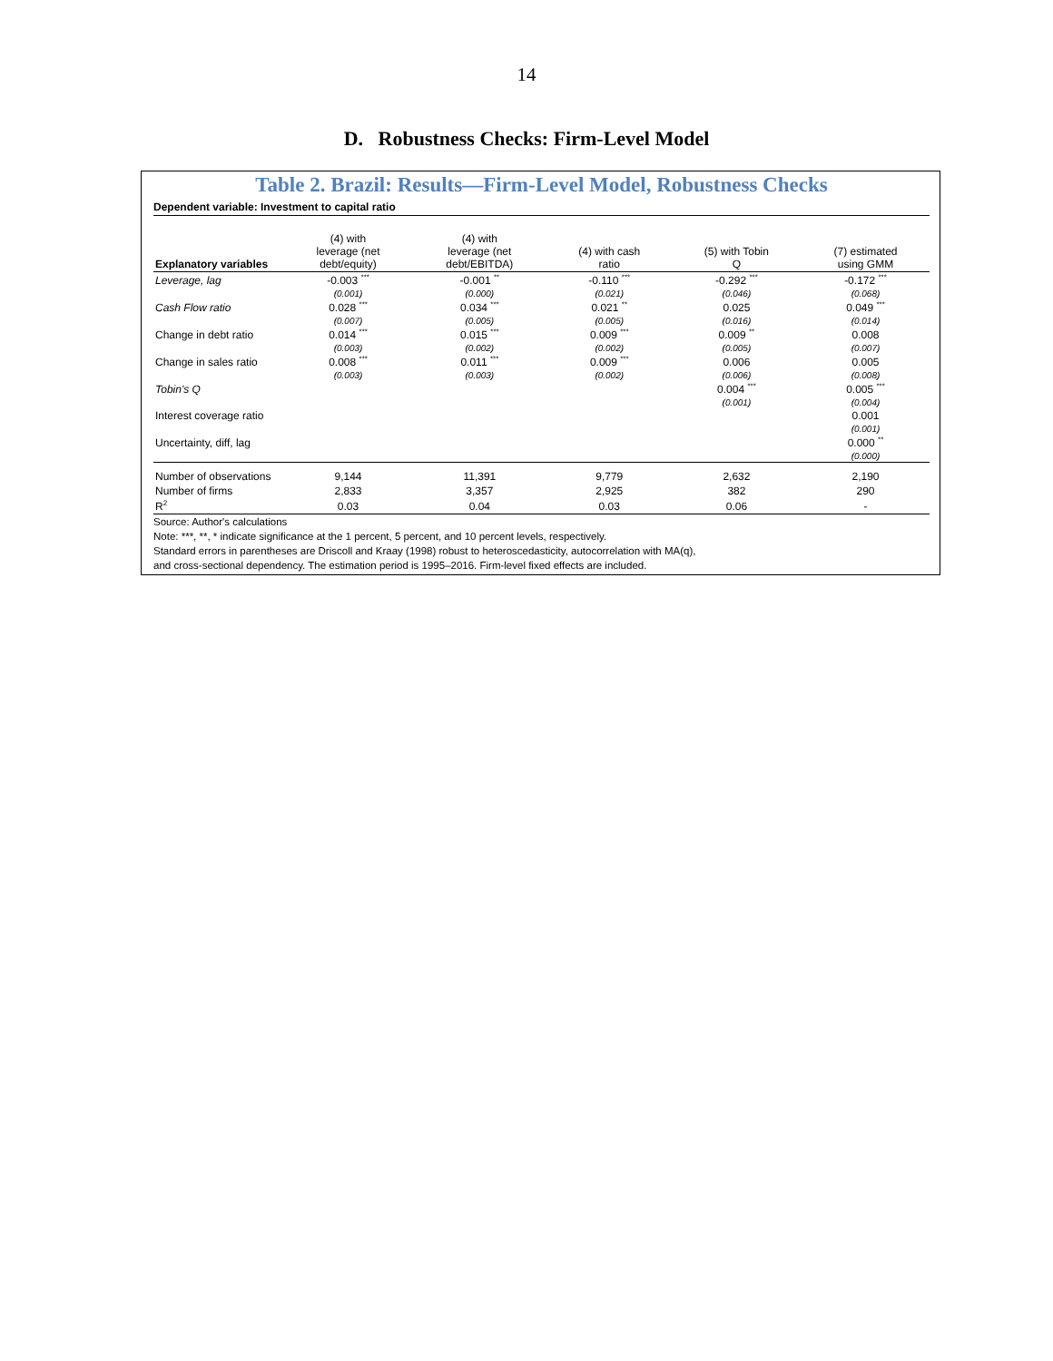14
D. Robustness Checks: Firm-Level Model
Table 2. Brazil: Results—Firm-Level Model, Robustness Checks
Dependent variable: Investment to capital ratio
| Explanatory variables | (4) with leverage (net debt/equity) | (4) with leverage (net debt/EBITDA) | (4) with cash ratio | (5) with Tobin Q | (7) estimated using GMM |
| --- | --- | --- | --- | --- | --- |
| Leverage, lag | -0.003 <sup>***</sup> | -0.001 <sup>**</sup> | -0.110 <sup>***</sup> | -0.292 <sup>***</sup> | -0.172 <sup>***</sup> |
| | (0.001) | (0.000) | (0.021) | (0.046) | (0.068) |
| Cash Flow ratio | 0.028 <sup>***</sup> | 0.034 <sup>***</sup> | 0.021 <sup>**</sup> | 0.025 | 0.049 <sup>***</sup> |
| | (0.007) | (0.005) | (0.005) | (0.016) | (0.014) |
| Change in debt ratio | 0.014 <sup>***</sup> | 0.015 <sup>***</sup> | 0.009 <sup>***</sup> | 0.009 <sup>**</sup> | 0.008 |
| | (0.003) | (0.002) | (0.002) | (0.005) | (0.007) |
| Change in sales ratio | 0.008 <sup>***</sup> | 0.011 <sup>***</sup> | 0.009 <sup>***</sup> | 0.006 | 0.005 |
| | (0.003) | (0.003) | (0.002) | (0.006) | (0.008) |
| Tobin's Q | | | | 0.004 <sup>***</sup> | 0.005 <sup>***</sup> |
| | | | | (0.001) | (0.004) |
| Interest coverage ratio | | | | | 0.001 |
| | | | | | (0.001) |
| Uncertainty, diff, lag | | | | | 0.000 <sup>**</sup> |
| | | | | | (0.000) |
| Number of observations | 9,144 | 11,391 | 9,779 | 2,632 | 2,190 |
| Number of firms | 2,833 | 3,357 | 2,925 | 382 | 290 |
| R<sup>2</sup> | 0.03 | 0.04 | 0.03 | 0.06 | - |
Source: Author's calculations
Note: ***, **, * indicate significance at the 1 percent, 5 percent, and 10 percent levels, respectively.
Standard errors in parentheses are Driscoll and Kraay (1998) robust to heteroscedasticity, autocorrelation with MA(q),
and cross-sectional dependency. The estimation period is 1995–2016. Firm-level fixed effects are included.